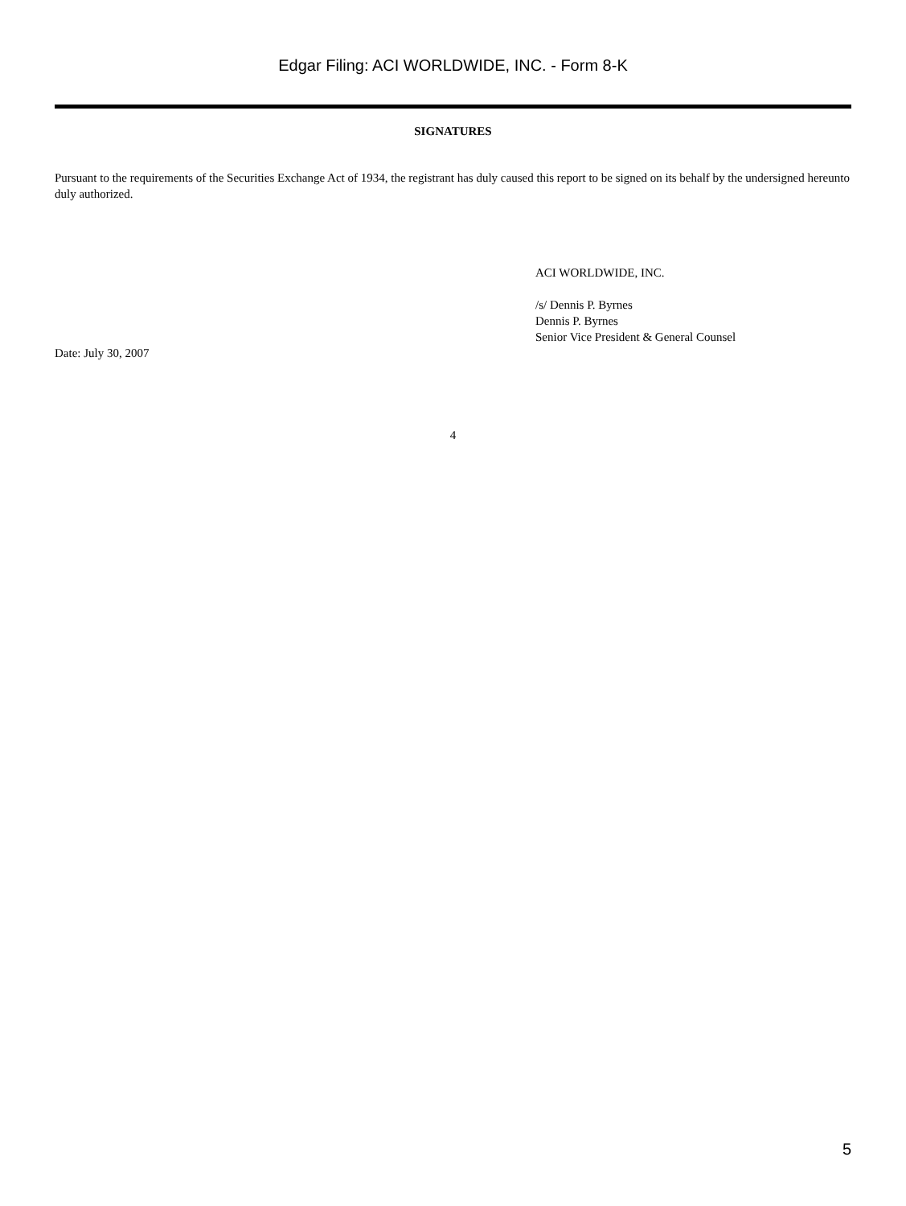Edgar Filing: ACI WORLDWIDE, INC. - Form 8-K
SIGNATURES
Pursuant to the requirements of the Securities Exchange Act of 1934, the registrant has duly caused this report to be signed on its behalf by the undersigned hereunto duly authorized.
ACI WORLDWIDE, INC.
/s/ Dennis P. Byrnes
Dennis P. Byrnes
Senior Vice President & General Counsel
Date: July 30, 2007
4
5